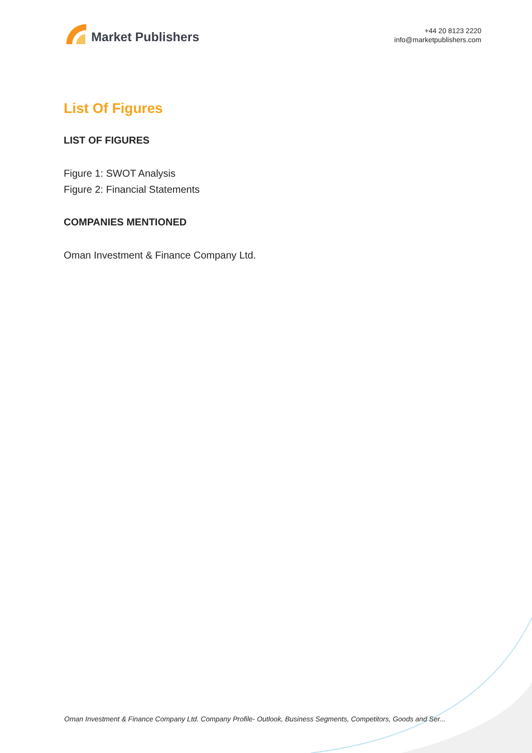Market Publishers
+44 20 8123 2220
info@marketpublishers.com
List Of Figures
LIST OF FIGURES
Figure 1: SWOT Analysis
Figure 2: Financial Statements
COMPANIES MENTIONED
Oman Investment & Finance Company Ltd.
Oman Investment & Finance Company Ltd. Company Profile- Outlook, Business Segments, Competitors, Goods and Ser...